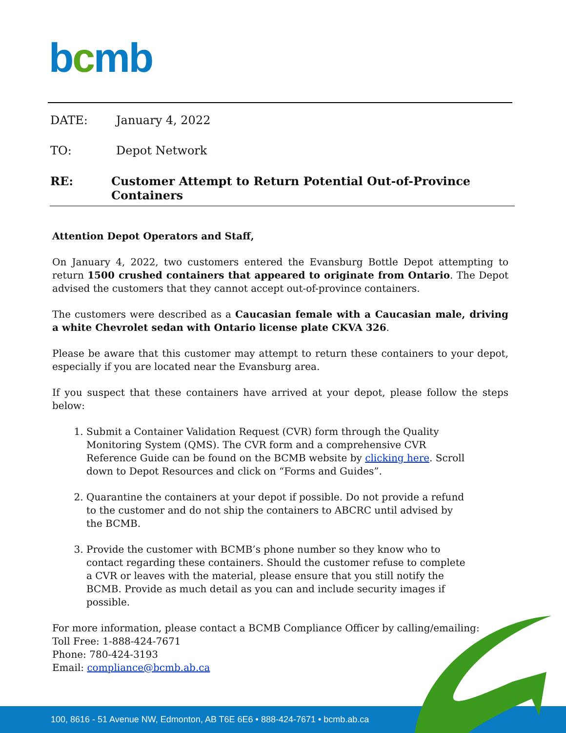bcmb
DATE: January 4, 2022
TO: Depot Network
RE: Customer Attempt to Return Potential Out-of-Province Containers
Attention Depot Operators and Staff,
On January 4, 2022, two customers entered the Evansburg Bottle Depot attempting to return 1500 crushed containers that appeared to originate from Ontario. The Depot advised the customers that they cannot accept out-of-province containers.
The customers were described as a Caucasian female with a Caucasian male, driving a white Chevrolet sedan with Ontario license plate CKVA 326.
Please be aware that this customer may attempt to return these containers to your depot, especially if you are located near the Evansburg area.
If you suspect that these containers have arrived at your depot, please follow the steps below:
1. Submit a Container Validation Request (CVR) form through the Quality Monitoring System (QMS). The CVR form and a comprehensive CVR Reference Guide can be found on the BCMB website by clicking here. Scroll down to Depot Resources and click on “Forms and Guides”.
2. Quarantine the containers at your depot if possible. Do not provide a refund to the customer and do not ship the containers to ABCRC until advised by the BCMB.
3. Provide the customer with BCMB’s phone number so they know who to contact regarding these containers. Should the customer refuse to complete a CVR or leaves with the material, please ensure that you still notify the BCMB. Provide as much detail as you can and include security images if possible.
For more information, please contact a BCMB Compliance Officer by calling/emailing:
Toll Free: 1-888-424-7671
Phone: 780-424-3193
Email: compliance@bcmb.ab.ca
100, 8616 - 51 Avenue NW, Edmonton, AB T6E 6E6 • 888-424-7671 • bcmb.ab.ca